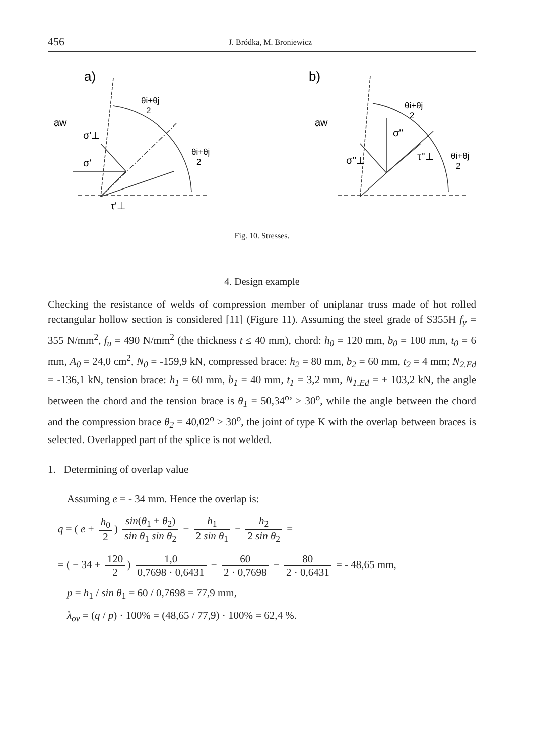456 J. Bródka, M. Broniewicz
a)
b)
aw
σ'⊥
σ'
τ'⊥
θi+θj
2
θi+θj
2
aw
σ''⊥
σ''
τ''⊥
θi+θj
2
θi+θj
2
Fig. 10. Stresses.
4. Design example
Checking the resistance of welds of compression member of uniplanar truss made of hot rolled rectangular hollow section is considered [11] (Figure 11). Assuming the steel grade of S355H f<sub>y</sub> = 355 N/mm<sup>2</sup>, f<sub>u</sub> = 490 N/mm<sup>2</sup> (the thickness t ≤ 40 mm), chord: h<sub>0</sub> = 120 mm, b<sub>0</sub> = 100 mm, t<sub>0</sub> = 6 mm, A<sub>0</sub> = 24,0 cm<sup>2</sup>, N<sub>0</sub> = -159,9 kN, compressed brace: h<sub>2</sub> = 80 mm, b<sub>2</sub> = 60 mm, t<sub>2</sub> = 4 mm; N<sub>2.Ed</sub> = -136,1 kN, tension brace: h<sub>1</sub> = 60 mm, b<sub>1</sub> = 40 mm, t<sub>1</sub> = 3,2 mm, N<sub>1.Ed</sub> = + 103,2 kN, the angle between the chord and the tension brace is θ<sub>1</sub> = 50,34<sup>o</sup>’ > 30<sup>o</sup>, while the angle between the chord and the compression brace θ<sub>2</sub> = 40,02<sup>o</sup> > 30<sup>o</sup>, the joint of type K with the overlap between braces is selected. Overlapped part of the splice is not welded.
1. Determining of overlap value
Assuming e = - 34 mm. Hence the overlap is:
q = ( e + h<sub>0</sub> 2) sin(θ<sub>1</sub> + θ<sub>2</sub>) sin θ<sub>1</sub> sin θ<sub>2</sub> − h<sub>1</sub> 2 sin θ<sub>1</sub> − h<sub>2</sub> 2 sin θ<sub>2</sub> =
= ( − 34 + 120 2) 1,0 0,7698 · 0,6431 − 60 2 · 0,7698 − 80 2 · 0,6431 = - 48,65 mm,
p = h<sub>1</sub> / sin θ<sub>1</sub> = 60 / 0,7698 = 77,9 mm,
λ<sub>ov</sub> = (q / p) · 100% = (48,65 / 77,9) · 100% = 62,4 %.